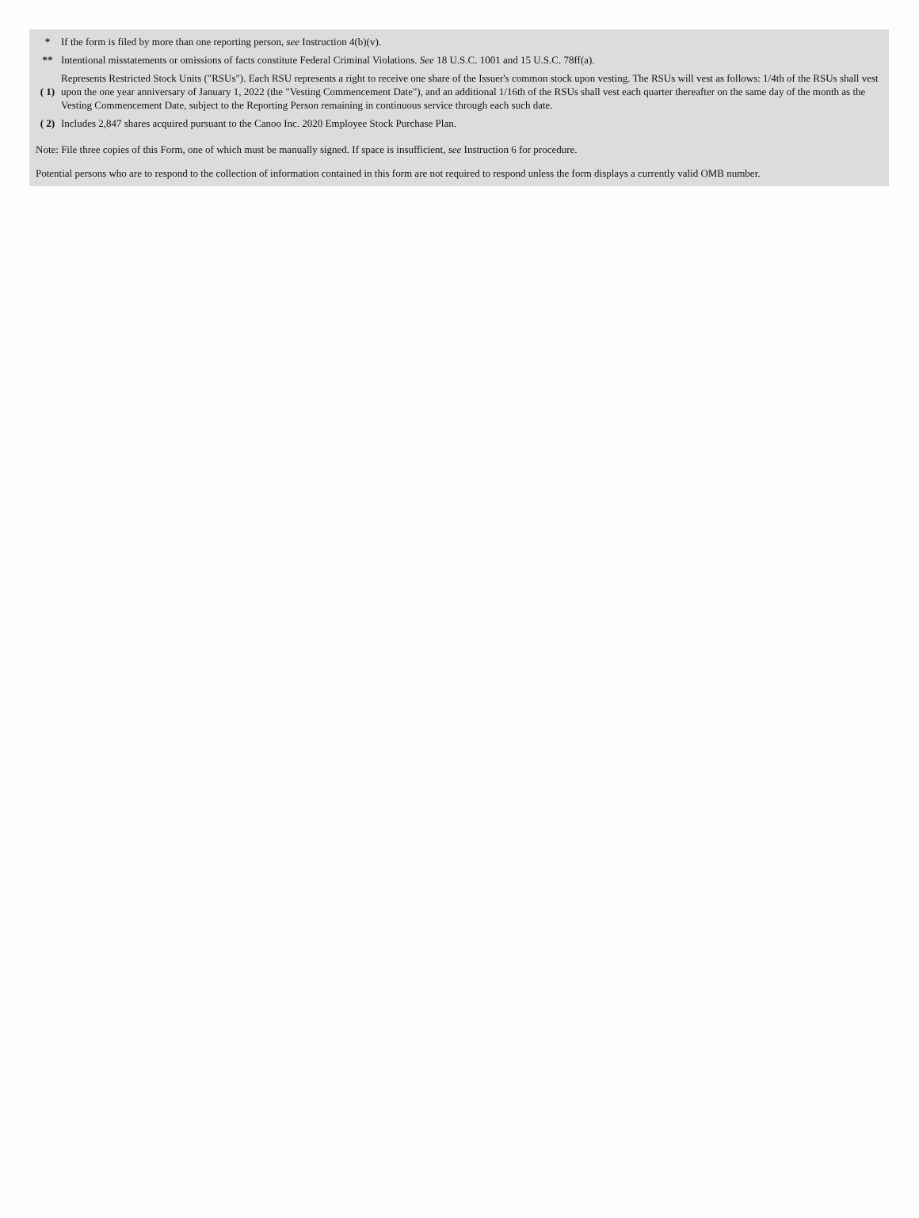| * | If the form is filed by more than one reporting person, see Instruction 4(b)(v). |
| ** | Intentional misstatements or omissions of facts constitute Federal Criminal Violations. See 18 U.S.C. 1001 and 15 U.S.C. 78ff(a). |
| ( 1) | Represents Restricted Stock Units ("RSUs"). Each RSU represents a right to receive one share of the Issuer's common stock upon vesting. The RSUs will vest as follows: 1/4th of the RSUs shall vest upon the one year anniversary of January 1, 2022 (the "Vesting Commencement Date"), and an additional 1/16th of the RSUs shall vest each quarter thereafter on the same day of the month as the Vesting Commencement Date, subject to the Reporting Person remaining in continuous service through each such date. |
| ( 2) | Includes 2,847 shares acquired pursuant to the Canoo Inc. 2020 Employee Stock Purchase Plan. |
Note: File three copies of this Form, one of which must be manually signed. If space is insufficient, see Instruction 6 for procedure.
Potential persons who are to respond to the collection of information contained in this form are not required to respond unless the form displays a currently valid OMB number.